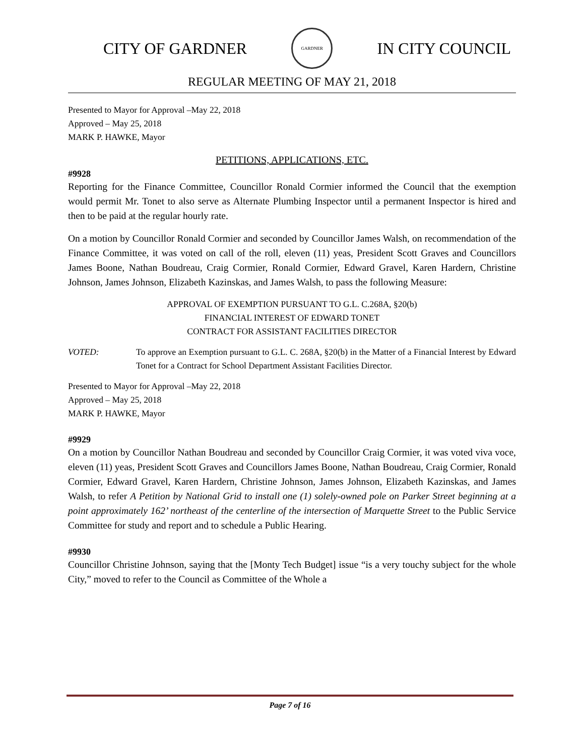CITY OF GARDNER
GARDNER
IN CITY COUNCIL
REGULAR MEETING OF MAY 21, 2018
Presented to Mayor for Approval –May 22, 2018
Approved – May 25, 2018
MARK P. HAWKE, Mayor
PETITIONS, APPLICATIONS, ETC.
#9928
Reporting for the Finance Committee, Councillor Ronald Cormier informed the Council that the exemption would permit Mr. Tonet to also serve as Alternate Plumbing Inspector until a permanent Inspector is hired and then to be paid at the regular hourly rate.
On a motion by Councillor Ronald Cormier and seconded by Councillor James Walsh, on recommendation of the Finance Committee, it was voted on call of the roll, eleven (11) yeas, President Scott Graves and Councillors James Boone, Nathan Boudreau, Craig Cormier, Ronald Cormier, Edward Gravel, Karen Hardern, Christine Johnson, James Johnson, Elizabeth Kazinskas, and James Walsh, to pass the following Measure:
APPROVAL OF EXEMPTION PURSUANT TO G.L. C.268A, §20(b)
FINANCIAL INTEREST OF EDWARD TONET
CONTRACT FOR ASSISTANT FACILITIES DIRECTOR
VOTED: To approve an Exemption pursuant to G.L. C. 268A, §20(b) in the Matter of a Financial Interest by Edward Tonet for a Contract for School Department Assistant Facilities Director.
Presented to Mayor for Approval –May 22, 2018
Approved – May 25, 2018
MARK P. HAWKE, Mayor
#9929
On a motion by Councillor Nathan Boudreau and seconded by Councillor Craig Cormier, it was voted viva voce, eleven (11) yeas, President Scott Graves and Councillors James Boone, Nathan Boudreau, Craig Cormier, Ronald Cormier, Edward Gravel, Karen Hardern, Christine Johnson, James Johnson, Elizabeth Kazinskas, and James Walsh, to refer A Petition by National Grid to install one (1) solely-owned pole on Parker Street beginning at a point approximately 162’ northeast of the centerline of the intersection of Marquette Street to the Public Service Committee for study and report and to schedule a Public Hearing.
#9930
Councillor Christine Johnson, saying that the [Monty Tech Budget] issue “is a very touchy subject for the whole City,” moved to refer to the Council as Committee of the Whole a
Page 7 of 16